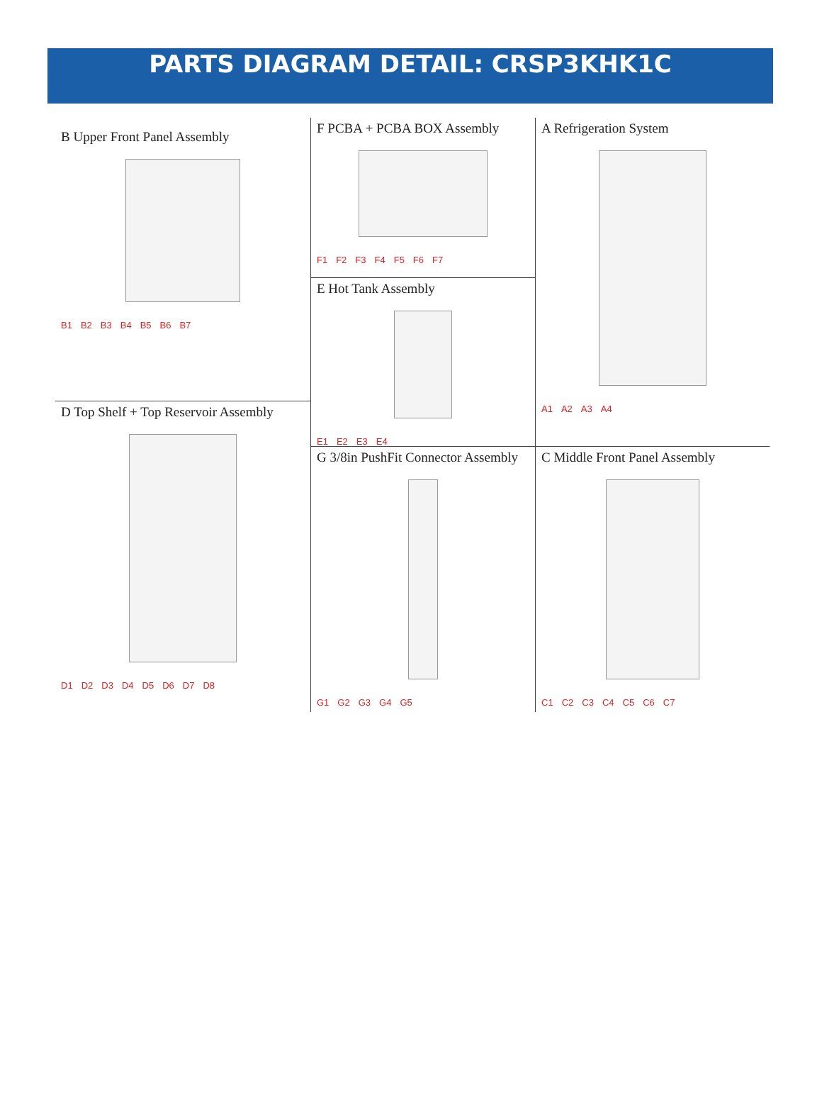PARTS DIAGRAM DETAIL: CRSP3KHK1C
B Upper Front Panel Assembly
B1 B2 B3 B4 B5 B6 B7
D Top Shelf + Top Reservoir Assembly
D1 D2 D3 D4 D5 D6 D7 D8
F PCBA + PCBA BOX Assembly
F1 F2 F3 F4 F5 F6 F7
E Hot Tank Assembly
E1 E2 E3 E4
G 3/8in PushFit Connector Assembly
G1 G2 G3 G4 G5
A Refrigeration System
A1 A2 A3 A4
C Middle Front Panel Assembly
C1 C2 C3 C4 C5 C6 C7